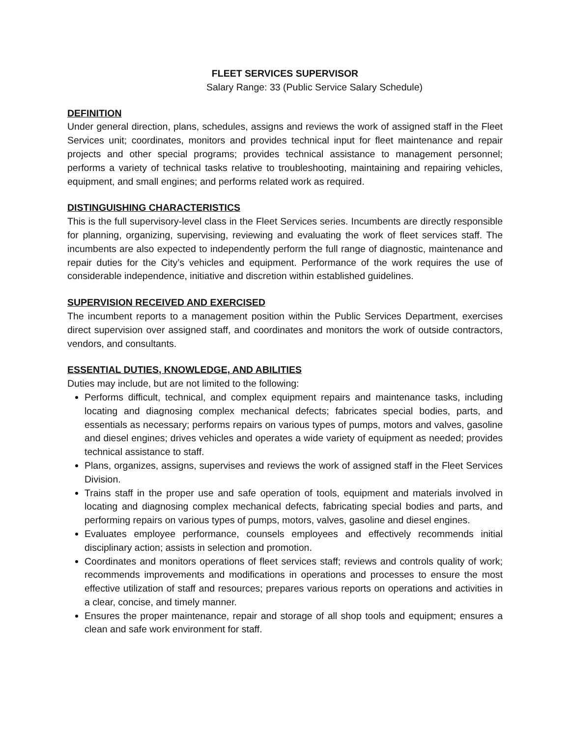FLEET SERVICES SUPERVISOR
Salary Range: 33 (Public Service Salary Schedule)
DEFINITION
Under general direction, plans, schedules, assigns and reviews the work of assigned staff in the Fleet Services unit; coordinates, monitors and provides technical input for fleet maintenance and repair projects and other special programs; provides technical assistance to management personnel; performs a variety of technical tasks relative to troubleshooting, maintaining and repairing vehicles, equipment, and small engines; and performs related work as required.
DISTINGUISHING CHARACTERISTICS
This is the full supervisory-level class in the Fleet Services series. Incumbents are directly responsible for planning, organizing, supervising, reviewing and evaluating the work of fleet services staff. The incumbents are also expected to independently perform the full range of diagnostic, maintenance and repair duties for the City’s vehicles and equipment. Performance of the work requires the use of considerable independence, initiative and discretion within established guidelines.
SUPERVISION RECEIVED AND EXERCISED
The incumbent reports to a management position within the Public Services Department, exercises direct supervision over assigned staff, and coordinates and monitors the work of outside contractors, vendors, and consultants.
ESSENTIAL DUTIES, KNOWLEDGE, AND ABILITIES
Duties may include, but are not limited to the following:
Performs difficult, technical, and complex equipment repairs and maintenance tasks, including locating and diagnosing complex mechanical defects; fabricates special bodies, parts, and essentials as necessary; performs repairs on various types of pumps, motors and valves, gasoline and diesel engines; drives vehicles and operates a wide variety of equipment as needed; provides technical assistance to staff.
Plans, organizes, assigns, supervises and reviews the work of assigned staff in the Fleet Services Division.
Trains staff in the proper use and safe operation of tools, equipment and materials involved in locating and diagnosing complex mechanical defects, fabricating special bodies and parts, and performing repairs on various types of pumps, motors, valves, gasoline and diesel engines.
Evaluates employee performance, counsels employees and effectively recommends initial disciplinary action; assists in selection and promotion.
Coordinates and monitors operations of fleet services staff; reviews and controls quality of work; recommends improvements and modifications in operations and processes to ensure the most effective utilization of staff and resources; prepares various reports on operations and activities in a clear, concise, and timely manner.
Ensures the proper maintenance, repair and storage of all shop tools and equipment; ensures a clean and safe work environment for staff.